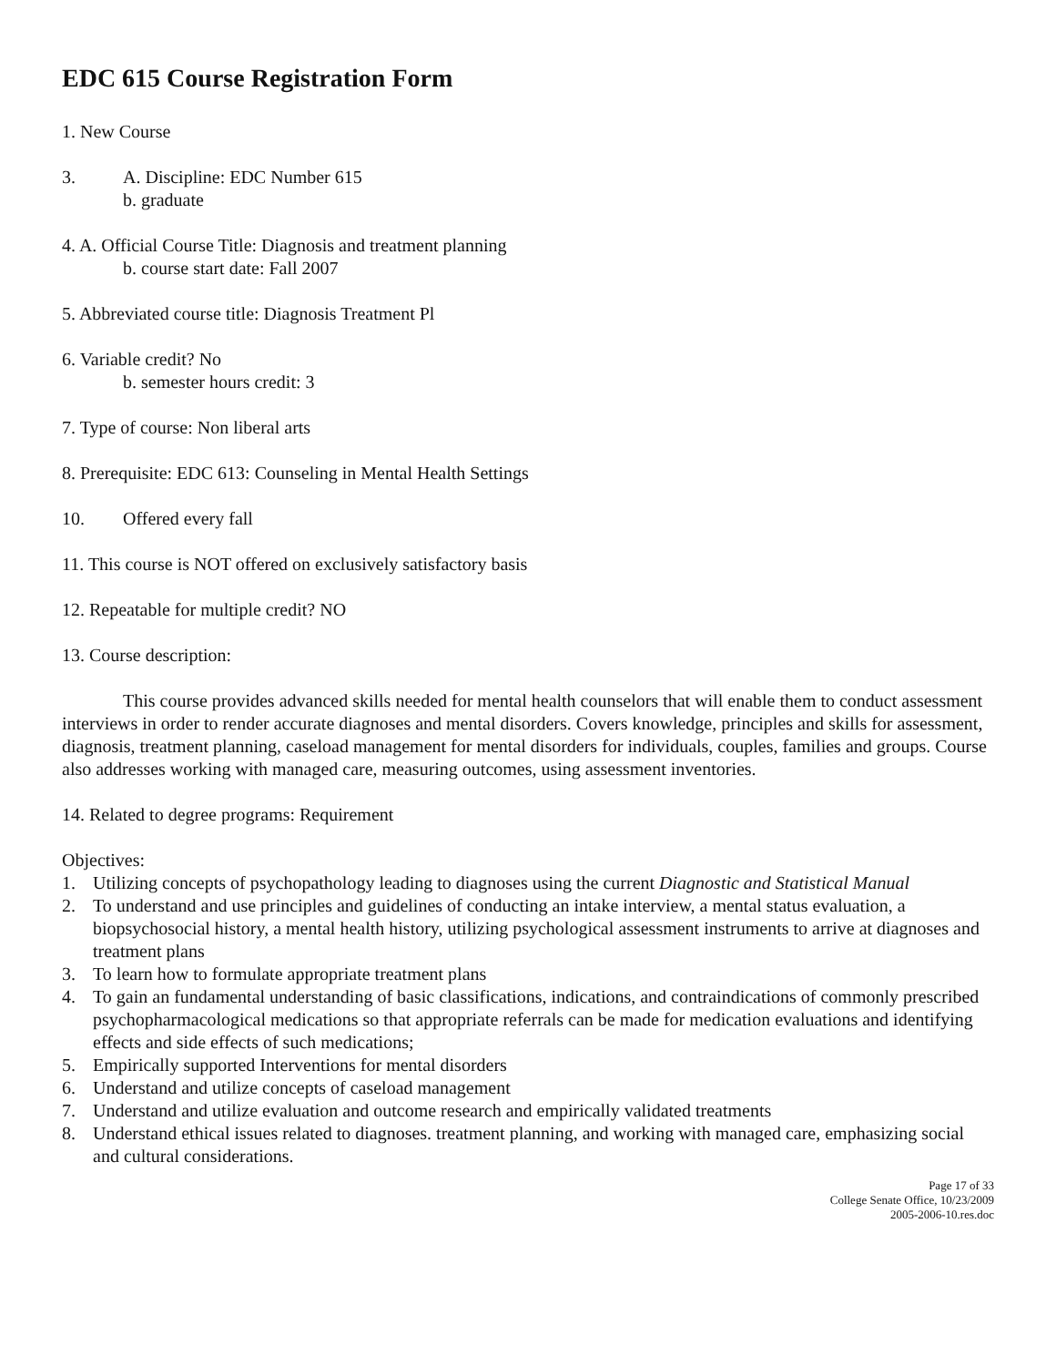EDC 615 Course Registration Form
1. New Course
3. A. Discipline: EDC Number 615
b. graduate
4. A. Official Course Title: Diagnosis and treatment planning
b. course start date: Fall 2007
5. Abbreviated course title: Diagnosis Treatment Pl
6. Variable credit? No
b. semester hours credit: 3
7. Type of course: Non liberal arts
8. Prerequisite: EDC 613: Counseling in Mental Health Settings
10. Offered every fall
11. This course is NOT offered on exclusively satisfactory basis
12. Repeatable for multiple credit? NO
13. Course description:
This course provides advanced skills needed for mental health counselors that will enable them to conduct assessment interviews in order to render accurate diagnoses and mental disorders. Covers knowledge, principles and skills for assessment, diagnosis, treatment planning, caseload management for mental disorders for individuals, couples, families and groups. Course also addresses working with managed care, measuring outcomes, using assessment inventories.
14. Related to degree programs: Requirement
Objectives:
1. Utilizing concepts of psychopathology leading to diagnoses using the current Diagnostic and Statistical Manual
2. To understand and use principles and guidelines of conducting an intake interview, a mental status evaluation, a biopsychosocial history, a mental health history, utilizing psychological assessment instruments to arrive at diagnoses and treatment plans
3. To learn how to formulate appropriate treatment plans
4. To gain an fundamental understanding of basic classifications, indications, and contraindications of commonly prescribed psychopharmacological medications so that appropriate referrals can be made for medication evaluations and identifying effects and side effects of such medications;
5. Empirically supported Interventions for mental disorders
6. Understand and utilize concepts of caseload management
7. Understand and utilize evaluation and outcome research and empirically validated treatments
8. Understand ethical issues related to diagnoses. treatment planning, and working with managed care, emphasizing social and cultural considerations.
Page 17 of 33
College Senate Office, 10/23/2009
2005-2006-10.res.doc